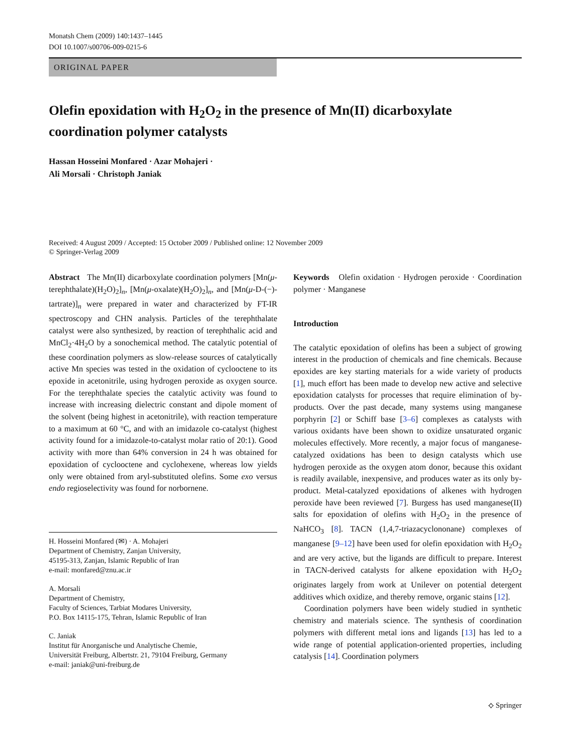Monatsh Chem (2009) 140:1437–1445
DOI 10.1007/s00706-009-0215-6
ORIGINAL PAPER
Olefin epoxidation with H<sub>2</sub>O<sub>2</sub> in the presence of Mn(II) dicarboxylate coordination polymer catalysts
Hassan Hosseini Monfared · Azar Mohajeri ·
Ali Morsali · Christoph Janiak
Received: 4 August 2009 / Accepted: 15 October 2009 / Published online: 12 November 2009
© Springer-Verlag 2009
Abstract The Mn(II) dicarboxylate coordination polymers [Mn(μ-terephthalate)(H<sub>2</sub>O)<sub>2</sub>]<sub>n</sub>, [Mn(μ-oxalate)(H<sub>2</sub>O)<sub>2</sub>]<sub>n</sub>, and [Mn(μ-D-(−)-tartrate)]<sub>n</sub> were prepared in water and characterized by FT-IR spectroscopy and CHN analysis. Particles of the terephthalate catalyst were also synthesized, by reaction of terephthalic acid and MnCl<sub>2</sub>·4H<sub>2</sub>O by a sonochemical method. The catalytic potential of these coordination polymers as slow-release sources of catalytically active Mn species was tested in the oxidation of cyclooctene to its epoxide in acetonitrile, using hydrogen peroxide as oxygen source. For the terephthalate species the catalytic activity was found to increase with increasing dielectric constant and dipole moment of the solvent (being highest in acetonitrile), with reaction temperature to a maximum at 60 °C, and with an imidazole co-catalyst (highest activity found for a imidazole-to-catalyst molar ratio of 20:1). Good activity with more than 64% conversion in 24 h was obtained for epoxidation of cyclooctene and cyclohexene, whereas low yields only were obtained from aryl-substituted olefins. Some exo versus endo regioselectivity was found for norbornene.
H. Hosseini Monfared (✉) · A. Mohajeri
Department of Chemistry, Zanjan University,
45195-313, Zanjan, Islamic Republic of Iran
e-mail: monfared@znu.ac.ir
A. Morsali
Department of Chemistry,
Faculty of Sciences, Tarbiat Modares University,
P.O. Box 14115-175, Tehran, Islamic Republic of Iran
C. Janiak
Institut für Anorganische und Analytische Chemie,
Universität Freiburg, Albertstr. 21, 79104 Freiburg, Germany
e-mail: janiak@uni-freiburg.de
Keywords Olefin oxidation · Hydrogen peroxide · Coordination polymer · Manganese
Introduction
The catalytic epoxidation of olefins has been a subject of growing interest in the production of chemicals and fine chemicals. Because epoxides are key starting materials for a wide variety of products [1], much effort has been made to develop new active and selective epoxidation catalysts for processes that require elimination of by-products. Over the past decade, many systems using manganese porphyrin [2] or Schiff base [3–6] complexes as catalysts with various oxidants have been shown to oxidize unsaturated organic molecules effectively. More recently, a major focus of manganese-catalyzed oxidations has been to design catalysts which use hydrogen peroxide as the oxygen atom donor, because this oxidant is readily available, inexpensive, and produces water as its only by-product. Metal-catalyzed epoxidations of alkenes with hydrogen peroxide have been reviewed [7]. Burgess has used manganese(II) salts for epoxidation of olefins with H<sub>2</sub>O<sub>2</sub> in the presence of NaHCO<sub>3</sub> [8]. TACN (1,4,7-triazacyclononane) complexes of manganese [9–12] have been used for olefin epoxidation with H<sub>2</sub>O<sub>2</sub> and are very active, but the ligands are difficult to prepare. Interest in TACN-derived catalysts for alkene epoxidation with H<sub>2</sub>O<sub>2</sub> originates largely from work at Unilever on potential detergent additives which oxidize, and thereby remove, organic stains [12].
Coordination polymers have been widely studied in synthetic chemistry and materials science. The synthesis of coordination polymers with different metal ions and ligands [13] has led to a wide range of potential application-oriented properties, including catalysis [14]. Coordination polymers
⟡ Springer